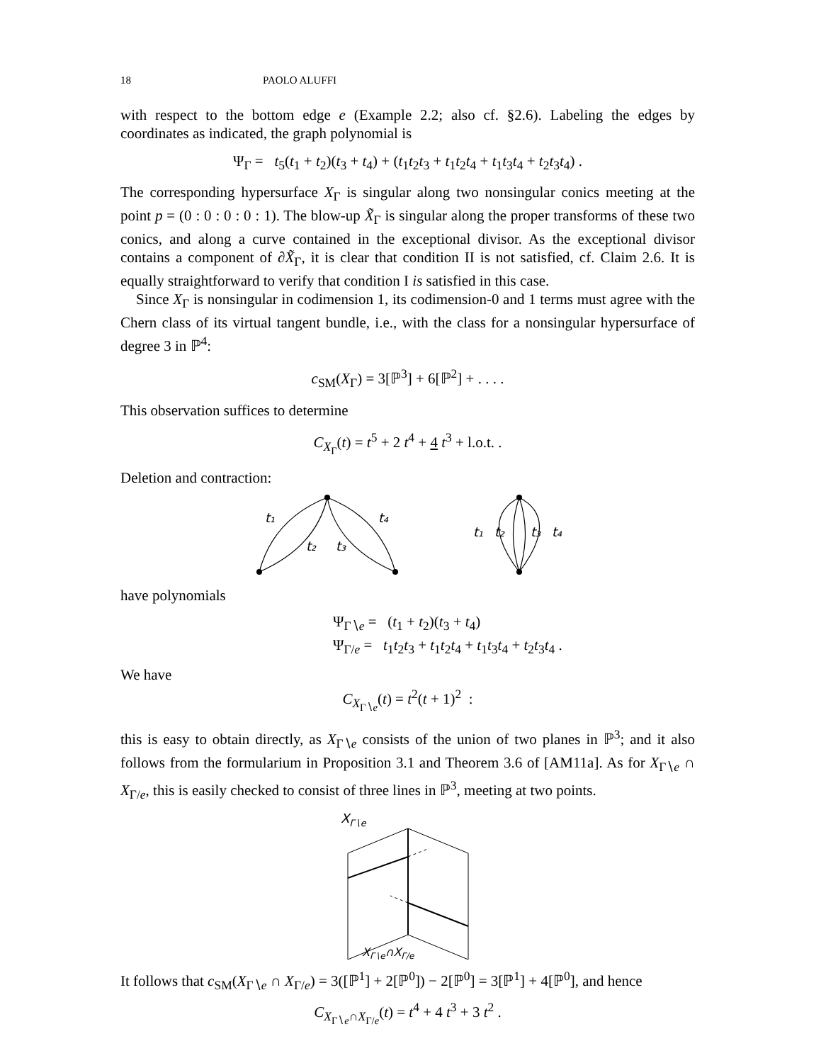18 PAOLO ALUFFI
with respect to the bottom edge e (Example 2.2; also cf. §2.6). Labeling the edges by coordinates as indicated, the graph polynomial is
Ψ<sub>Γ</sub> = t<sub>5</sub>(t<sub>1</sub> + t<sub>2</sub>)(t<sub>3</sub> + t<sub>4</sub>) + (t<sub>1</sub>t<sub>2</sub>t<sub>3</sub> + t<sub>1</sub>t<sub>2</sub>t<sub>4</sub> + t<sub>1</sub>t<sub>3</sub>t<sub>4</sub> + t<sub>2</sub>t<sub>3</sub>t<sub>4</sub>) .
The corresponding hypersurface X<sub>Γ</sub> is singular along two nonsingular conics meeting at the point p = (0 : 0 : 0 : 0 : 1). The blow-up X̃<sub>Γ</sub> is singular along the proper transforms of these two conics, and along a curve contained in the exceptional divisor. As the exceptional divisor contains a component of ∂X̃<sub>Γ</sub>, it is clear that condition II is not satisfied, cf. Claim 2.6. It is equally straightforward to verify that condition I is satisfied in this case.
Since X<sub>Γ</sub> is nonsingular in codimension 1, its codimension-0 and 1 terms must agree with the Chern class of its virtual tangent bundle, i.e., with the class for a nonsingular hypersurface of degree 3 in ℙ<sup>4</sup>:
c<sub>SM</sub>(X<sub>Γ</sub>) = 3[ℙ<sup>3</sup>] + 6[ℙ<sup>2</sup>] + . . . .
This observation suffices to determine
C<sub>X<sub>Γ</sub></sub>(t) = t<sup>5</sup> + 2 t<sup>4</sup> + 4 t<sup>3</sup> + l.o.t. .
Deletion and contraction:
t₁
t₄
t₂
t₃
t₁
t₂
t₃
t₄
have polynomials
Ψ<sub>Γ∖e</sub> = (t<sub>1</sub> + t<sub>2</sub>)(t<sub>3</sub> + t<sub>4</sub>)
Ψ<sub>Γ/e</sub> = t<sub>1</sub>t<sub>2</sub>t<sub>3</sub> + t<sub>1</sub>t<sub>2</sub>t<sub>4</sub> + t<sub>1</sub>t<sub>3</sub>t<sub>4</sub> + t<sub>2</sub>t<sub>3</sub>t<sub>4</sub> .
We have
C<sub>X<sub>Γ∖e</sub></sub>(t) = t<sup>2</sup>(t + 1)<sup>2</sup> :
this is easy to obtain directly, as X<sub>Γ∖e</sub> consists of the union of two planes in ℙ<sup>3</sup>; and it also follows from the formularium in Proposition 3.1 and Theorem 3.6 of [AM11a]. As for X<sub>Γ∖e</sub> ∩ X<sub>Γ/e</sub>, this is easily checked to consist of three lines in ℙ<sup>3</sup>, meeting at two points.
XΓ∖e
XΓ∖e∩XΓ/e
It follows that c<sub>SM</sub>(X<sub>Γ∖e</sub> ∩ X<sub>Γ/e</sub>) = 3([ℙ<sup>1</sup>] + 2[ℙ<sup>0</sup>]) − 2[ℙ<sup>0</sup>] = 3[ℙ<sup>1</sup>] + 4[ℙ<sup>0</sup>], and hence
C<sub>X<sub>Γ∖e</sub>∩X<sub>Γ/e</sub></sub>(t) = t<sup>4</sup> + 4 t<sup>3</sup> + 3 t<sup>2</sup> .